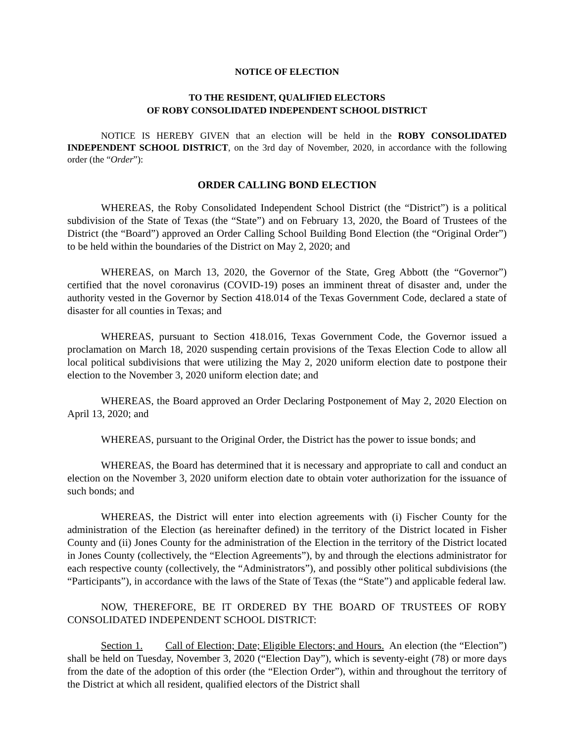NOTICE OF ELECTION
TO THE RESIDENT, QUALIFIED ELECTORS
OF ROBY CONSOLIDATED INDEPENDENT SCHOOL DISTRICT
NOTICE IS HEREBY GIVEN that an election will be held in the ROBY CONSOLIDATED INDEPENDENT SCHOOL DISTRICT, on the 3rd day of November, 2020, in accordance with the following order (the “Order”):
ORDER CALLING BOND ELECTION
WHEREAS, the Roby Consolidated Independent School District (the “District”) is a political subdivision of the State of Texas (the “State”) and on February 13, 2020, the Board of Trustees of the District (the “Board”) approved an Order Calling School Building Bond Election (the “Original Order”) to be held within the boundaries of the District on May 2, 2020; and
WHEREAS, on March 13, 2020, the Governor of the State, Greg Abbott (the “Governor”) certified that the novel coronavirus (COVID-19) poses an imminent threat of disaster and, under the authority vested in the Governor by Section 418.014 of the Texas Government Code, declared a state of disaster for all counties in Texas; and
WHEREAS, pursuant to Section 418.016, Texas Government Code, the Governor issued a proclamation on March 18, 2020 suspending certain provisions of the Texas Election Code to allow all local political subdivisions that were utilizing the May 2, 2020 uniform election date to postpone their election to the November 3, 2020 uniform election date; and
WHEREAS, the Board approved an Order Declaring Postponement of May 2, 2020 Election on April 13, 2020; and
WHEREAS, pursuant to the Original Order, the District has the power to issue bonds; and
WHEREAS, the Board has determined that it is necessary and appropriate to call and conduct an election on the November 3, 2020 uniform election date to obtain voter authorization for the issuance of such bonds; and
WHEREAS, the District will enter into election agreements with (i) Fischer County for the administration of the Election (as hereinafter defined) in the territory of the District located in Fisher County and (ii) Jones County for the administration of the Election in the territory of the District located in Jones County (collectively, the “Election Agreements”), by and through the elections administrator for each respective county (collectively, the “Administrators”), and possibly other political subdivisions (the “Participants”), in accordance with the laws of the State of Texas (the “State”) and applicable federal law.
NOW, THEREFORE, BE IT ORDERED BY THE BOARD OF TRUSTEES OF ROBY CONSOLIDATED INDEPENDENT SCHOOL DISTRICT:
Section 1. Call of Election; Date; Eligible Electors; and Hours. An election (the “Election”) shall be held on Tuesday, November 3, 2020 (“Election Day”), which is seventy-eight (78) or more days from the date of the adoption of this order (the “Election Order”), within and throughout the territory of the District at which all resident, qualified electors of the District shall